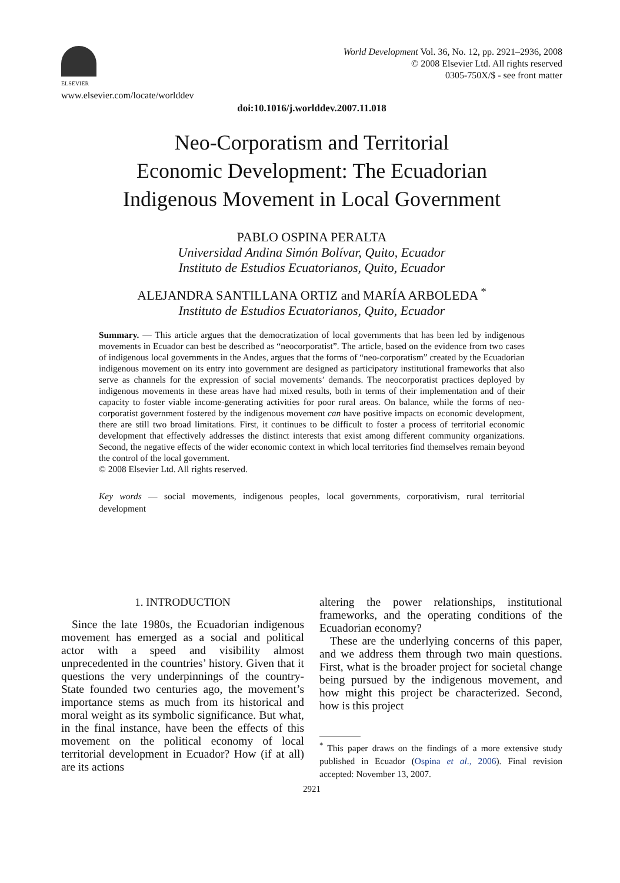ELSEVIER
www.elsevier.com/locate/worlddev
World Development Vol. 36, No. 12, pp. 2921–2936, 2008
© 2008 Elsevier Ltd. All rights reserved
0305-750X/$ - see front matter
doi:10.1016/j.worlddev.2007.11.018
Neo-Corporatism and Territorial
Economic Development: The Ecuadorian
Indigenous Movement in Local Government
PABLO OSPINA PERALTA
Universidad Andina Simón Bolívar, Quito, Ecuador
Instituto de Estudios Ecuatorianos, Quito, Ecuador
ALEJANDRA SANTILLANA ORTIZ and MARÍA ARBOLEDA <sup>*</sup>
Instituto de Estudios Ecuatorianos, Quito, Ecuador
Summary. — This article argues that the democratization of local governments that has been led by indigenous movements in Ecuador can best be described as “neocorporatist”. The article, based on the evidence from two cases of indigenous local governments in the Andes, argues that the forms of “neo-corporatism” created by the Ecuadorian indigenous movement on its entry into government are designed as participatory institutional frameworks that also serve as channels for the expression of social movements’ demands. The neocorporatist practices deployed by indigenous movements in these areas have had mixed results, both in terms of their implementation and of their capacity to foster viable income-generating activities for poor rural areas. On balance, while the forms of neo-corporatist government fostered by the indigenous movement can have positive impacts on economic development, there are still two broad limitations. First, it continues to be difficult to foster a process of territorial economic development that effectively addresses the distinct interests that exist among different community organizations. Second, the negative effects of the wider economic context in which local territories find themselves remain beyond the control of the local government.
© 2008 Elsevier Ltd. All rights reserved.
Key words — social movements, indigenous peoples, local governments, corporativism, rural territorial development
1. INTRODUCTION
Since the late 1980s, the Ecuadorian indigenous movement has emerged as a social and political actor with a speed and visibility almost unprecedented in the countries’ history. Given that it questions the very underpinnings of the country-State founded two centuries ago, the movement’s importance stems as much from its historical and moral weight as its symbolic significance. But what, in the final instance, have been the effects of this movement on the political economy of local territorial development in Ecuador? How (if at all) are its actions
altering the power relationships, institutional frameworks, and the operating conditions of the Ecuadorian economy?
These are the underlying concerns of this paper, and we address them through two main questions. First, what is the broader project for societal change being pursued by the indigenous movement, and how might this project be characterized. Second, how is this project
<sup>*</sup> This paper draws on the findings of a more extensive study published in Ecuador (Ospina et al., 2006). Final revision accepted: November 13, 2007.
2921